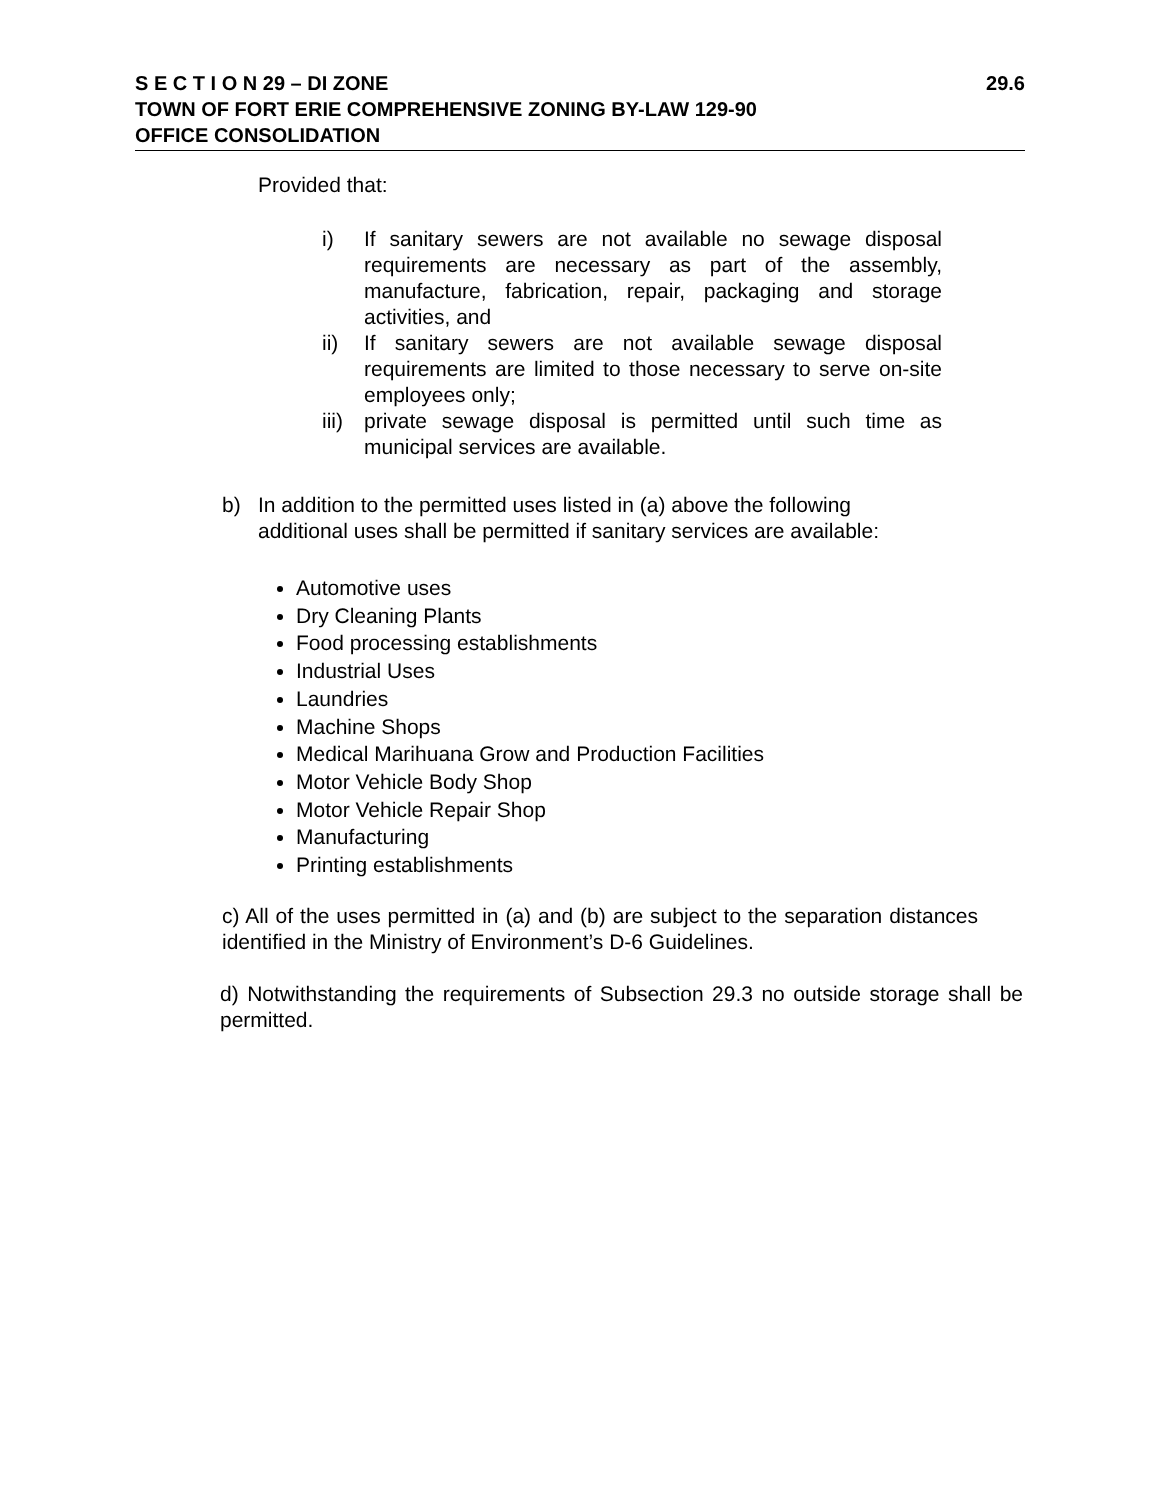29.6 S E C T I O N 29 – DI ZONE
TOWN OF FORT ERIE COMPREHENSIVE ZONING BY-LAW 129-90
OFFICE CONSOLIDATION
Provided that:
i) If sanitary sewers are not available no sewage disposal requirements are necessary as part of the assembly, manufacture, fabrication, repair, packaging and storage activities, and
ii) If sanitary sewers are not available sewage disposal requirements are limited to those necessary to serve on-site employees only;
iii) private sewage disposal is permitted until such time as municipal services are available.
b) In addition to the permitted uses listed in (a) above the following additional uses shall be permitted if sanitary services are available:
Automotive uses
Dry Cleaning Plants
Food processing establishments
Industrial Uses
Laundries
Machine Shops
Medical Marihuana Grow and Production Facilities
Motor Vehicle Body Shop
Motor Vehicle Repair Shop
Manufacturing
Printing establishments
c) All of the uses permitted in (a) and (b) are subject to the separation distances identified in the Ministry of Environment’s D-6 Guidelines.
d) Notwithstanding the requirements of Subsection 29.3 no outside storage shall be permitted.